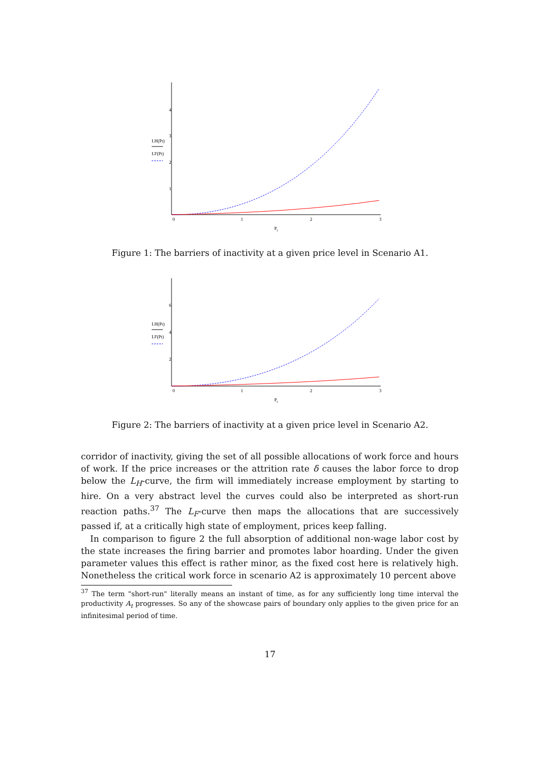4
3
2
1
0
1
2
3
Pt
LH(Pt)
LF(Pt)
Figure 1: The barriers of inactivity at a given price level in Scenario A1.
6
4
2
0
1
2
3
Pt
LH(Pt)
LF(Pt)
Figure 2: The barriers of inactivity at a given price level in Scenario A2.
corridor of inactivity, giving the set of all possible allocations of work force and hours of work. If the price increases or the attrition rate δ causes the labor force to drop below the L<sub>H</sub>-curve, the firm will immediately increase employment by starting to hire. On a very abstract level the curves could also be interpreted as short-run reaction paths.<sup>37</sup> The L<sub>F</sub>-curve then maps the allocations that are successively passed if, at a critically high state of employment, prices keep falling.
In comparison to figure 2 the full absorption of additional non-wage labor cost by the state increases the firing barrier and promotes labor hoarding. Under the given parameter values this effect is rather minor, as the fixed cost here is relatively high. Nonetheless the critical work force in scenario A2 is approximately 10 percent above
<sup>37</sup> The term "short-run" literally means an instant of time, as for any sufficiently long time interval the productivity A<sub>t</sub> progresses. So any of the showcase pairs of boundary only applies to the given price for an infinitesimal period of time.
17